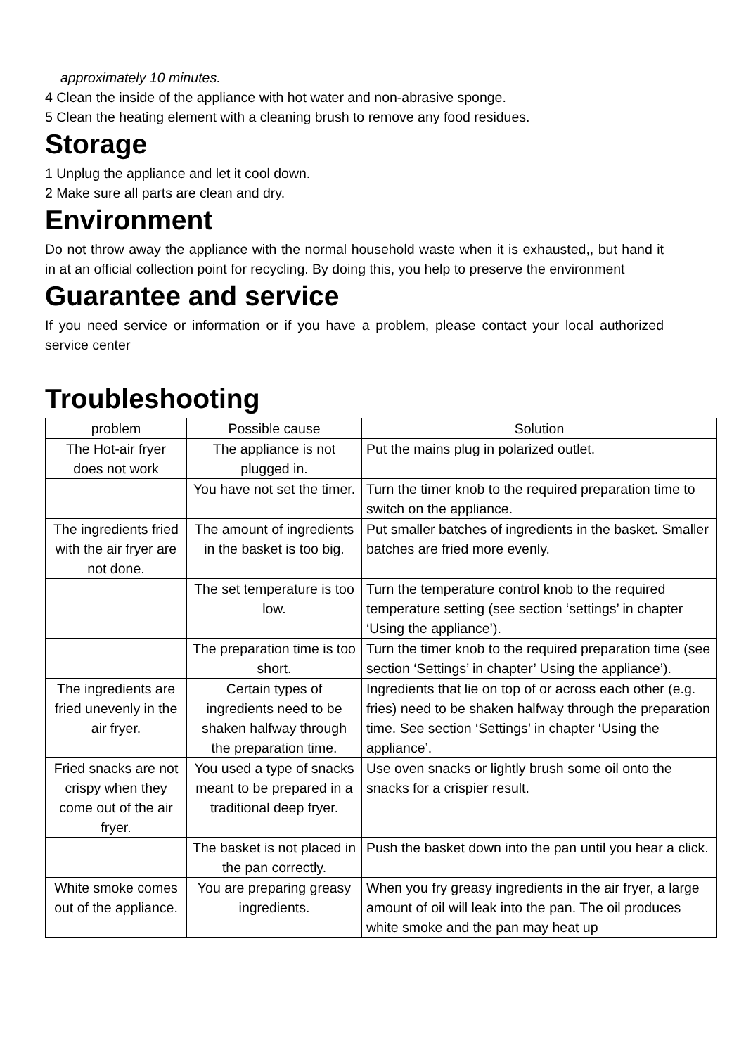approximately 10 minutes.
4 Clean the inside of the appliance with hot water and non-abrasive sponge.
5 Clean the heating element with a cleaning brush to remove any food residues.
Storage
1 Unplug the appliance and let it cool down.
2 Make sure all parts are clean and dry.
Environment
Do not throw away the appliance with the normal household waste when it is exhausted,, but hand it in at an official collection point for recycling. By doing this, you help to preserve the environment
Guarantee and service
If you need service or information or if you have a problem, please contact your local authorized service center
Troubleshooting
| problem | Possible cause | Solution |
| --- | --- | --- |
| The Hot-air fryer does not work | The appliance is not plugged in. | Put the mains plug in polarized outlet. |
| | You have not set the timer. | Turn the timer knob to the required preparation time to switch on the appliance. |
| The ingredients fried with the air fryer are not done. | The amount of ingredients in the basket is too big. | Put smaller batches of ingredients in the basket. Smaller batches are fried more evenly. |
| | The set temperature is too low. | Turn the temperature control knob to the required temperature setting (see section ‘settings’ in chapter ‘Using the appliance’). |
| | The preparation time is too short. | Turn the timer knob to the required preparation time (see section ‘Settings’ in chapter’ Using the appliance’). |
| The ingredients are fried unevenly in the air fryer. | Certain types of ingredients need to be shaken halfway through the preparation time. | Ingredients that lie on top of or across each other (e.g. fries) need to be shaken halfway through the preparation time. See section ‘Settings’ in chapter ‘Using the appliance’. |
| Fried snacks are not crispy when they come out of the air fryer. | You used a type of snacks meant to be prepared in a traditional deep fryer. | Use oven snacks or lightly brush some oil onto the snacks for a crispier result. |
| | The basket is not placed in the pan correctly. | Push the basket down into the pan until you hear a click. |
| White smoke comes out of the appliance. | You are preparing greasy ingredients. | When you fry greasy ingredients in the air fryer, a large amount of oil will leak into the pan. The oil produces white smoke and the pan may heat up |